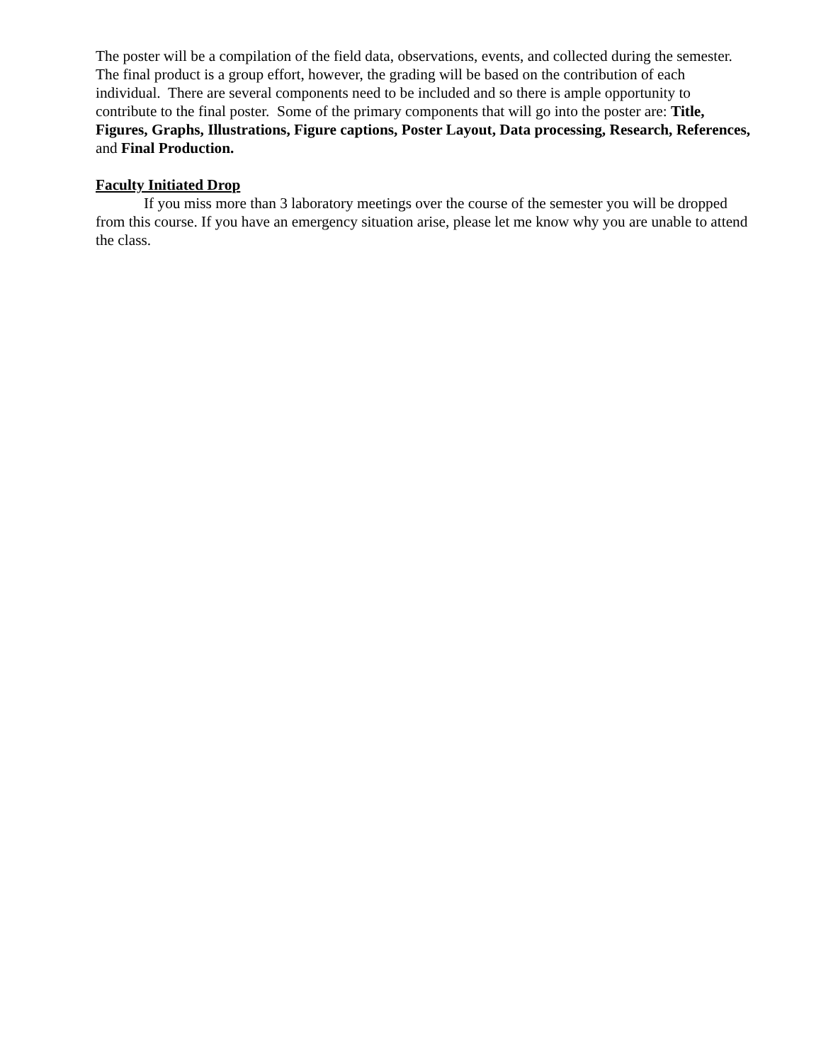The poster will be a compilation of the field data, observations, events, and collected during the semester. The final product is a group effort, however, the grading will be based on the contribution of each individual. There are several components need to be included and so there is ample opportunity to contribute to the final poster. Some of the primary components that will go into the poster are: Title, Figures, Graphs, Illustrations, Figure captions, Poster Layout, Data processing, Research, References, and Final Production.
Faculty Initiated Drop
If you miss more than 3 laboratory meetings over the course of the semester you will be dropped from this course. If you have an emergency situation arise, please let me know why you are unable to attend the class.